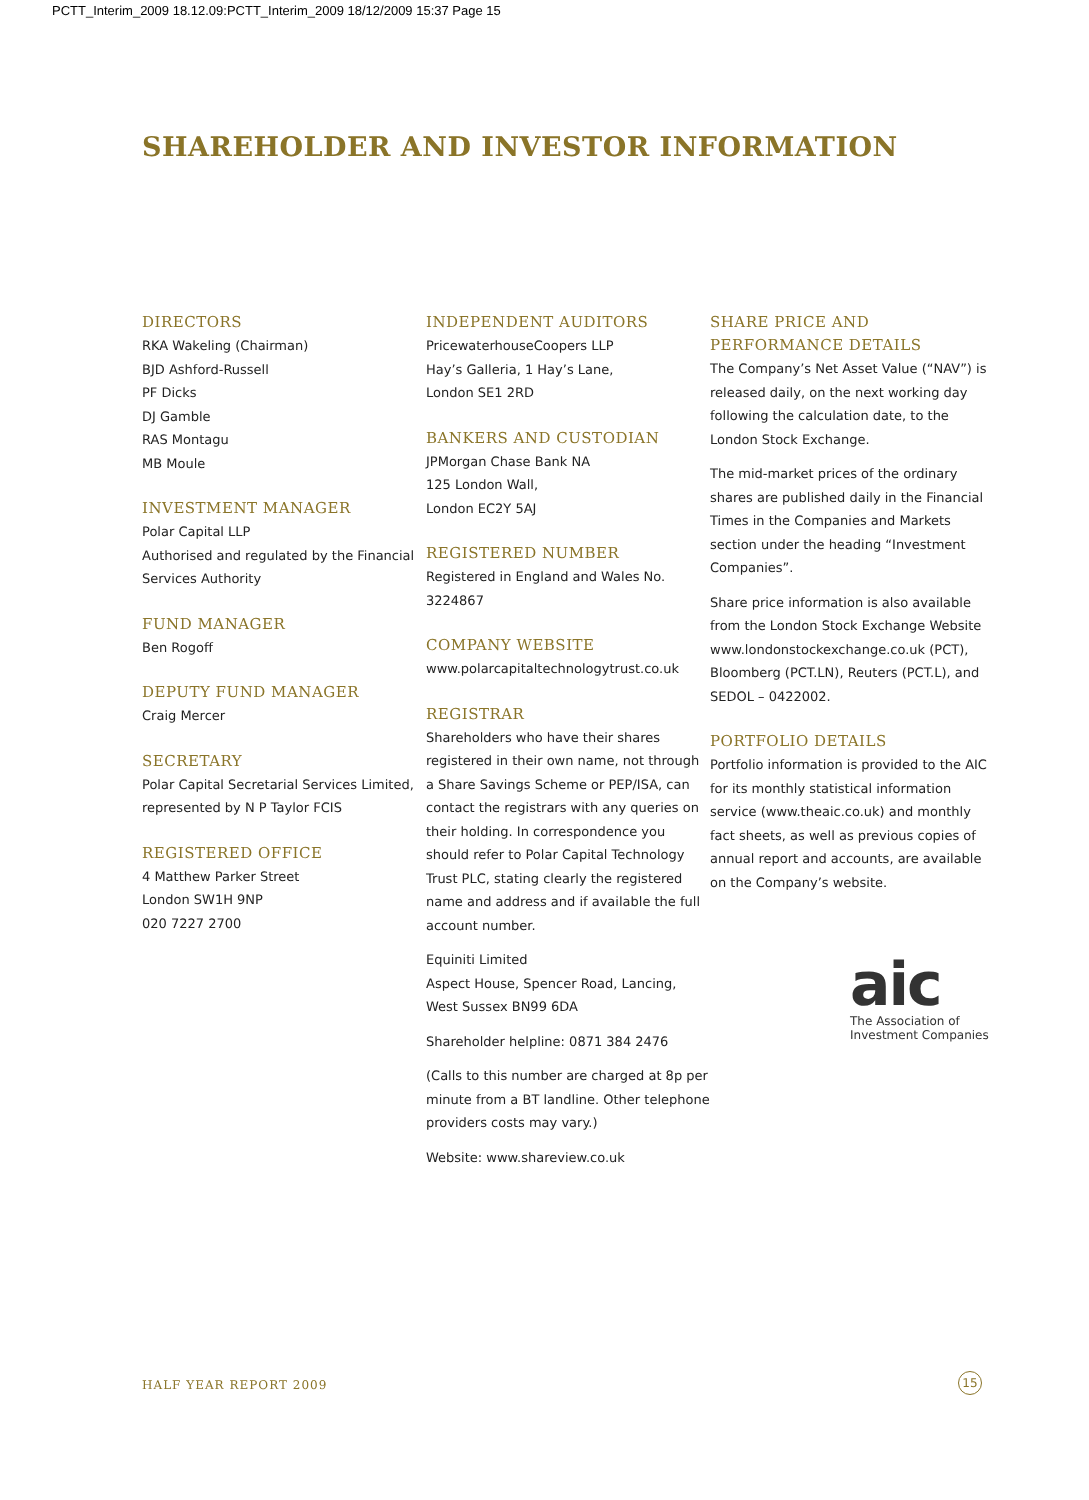PCTT_Interim_2009 18.12.09:PCTT_Interim_2009 18/12/2009 15:37 Page 15
SHAREHOLDER AND INVESTOR INFORMATION
DIRECTORS
RKA Wakeling (Chairman)
BJD Ashford-Russell
PF Dicks
DJ Gamble
RAS Montagu
MB Moule
INVESTMENT MANAGER
Polar Capital LLP
Authorised and regulated by the Financial Services Authority
FUND MANAGER
Ben Rogoff
DEPUTY FUND MANAGER
Craig Mercer
SECRETARY
Polar Capital Secretarial Services Limited, represented by N P Taylor FCIS
REGISTERED OFFICE
4 Matthew Parker Street
London SW1H 9NP
020 7227 2700
INDEPENDENT AUDITORS
PricewaterhouseCoopers LLP
Hay’s Galleria, 1 Hay’s Lane,
London SE1 2RD
BANKERS AND CUSTODIAN
JPMorgan Chase Bank NA
125 London Wall,
London EC2Y 5AJ
REGISTERED NUMBER
Registered in England and Wales No. 3224867
COMPANY WEBSITE
www.polarcapitaltechnologytrust.co.uk
REGISTRAR
Shareholders who have their shares registered in their own name, not through a Share Savings Scheme or PEP/ISA, can contact the registrars with any queries on their holding. In correspondence you should refer to Polar Capital Technology Trust PLC, stating clearly the registered name and address and if available the full account number.
Equiniti Limited
Aspect House, Spencer Road, Lancing,
West Sussex BN99 6DA
Shareholder helpline: 0871 384 2476
(Calls to this number are charged at 8p per minute from a BT landline. Other telephone providers costs may vary.)
Website: www.shareview.co.uk
SHARE PRICE AND
PERFORMANCE DETAILS
The Company’s Net Asset Value (“NAV”) is released daily, on the next working day following the calculation date, to the London Stock Exchange.
The mid-market prices of the ordinary shares are published daily in the Financial Times in the Companies and Markets section under the heading “Investment Companies”.
Share price information is also available from the London Stock Exchange Website www.londonstockexchange.co.uk (PCT), Bloomberg (PCT.LN), Reuters (PCT.L), and SEDOL – 0422002.
PORTFOLIO DETAILS
Portfolio information is provided to the AIC for its monthly statistical information service (www.theaic.co.uk) and monthly fact sheets, as well as previous copies of annual report and accounts, are available on the Company’s website.
aic
The Association of
Investment Companies
HALF YEAR REPORT 2009 15